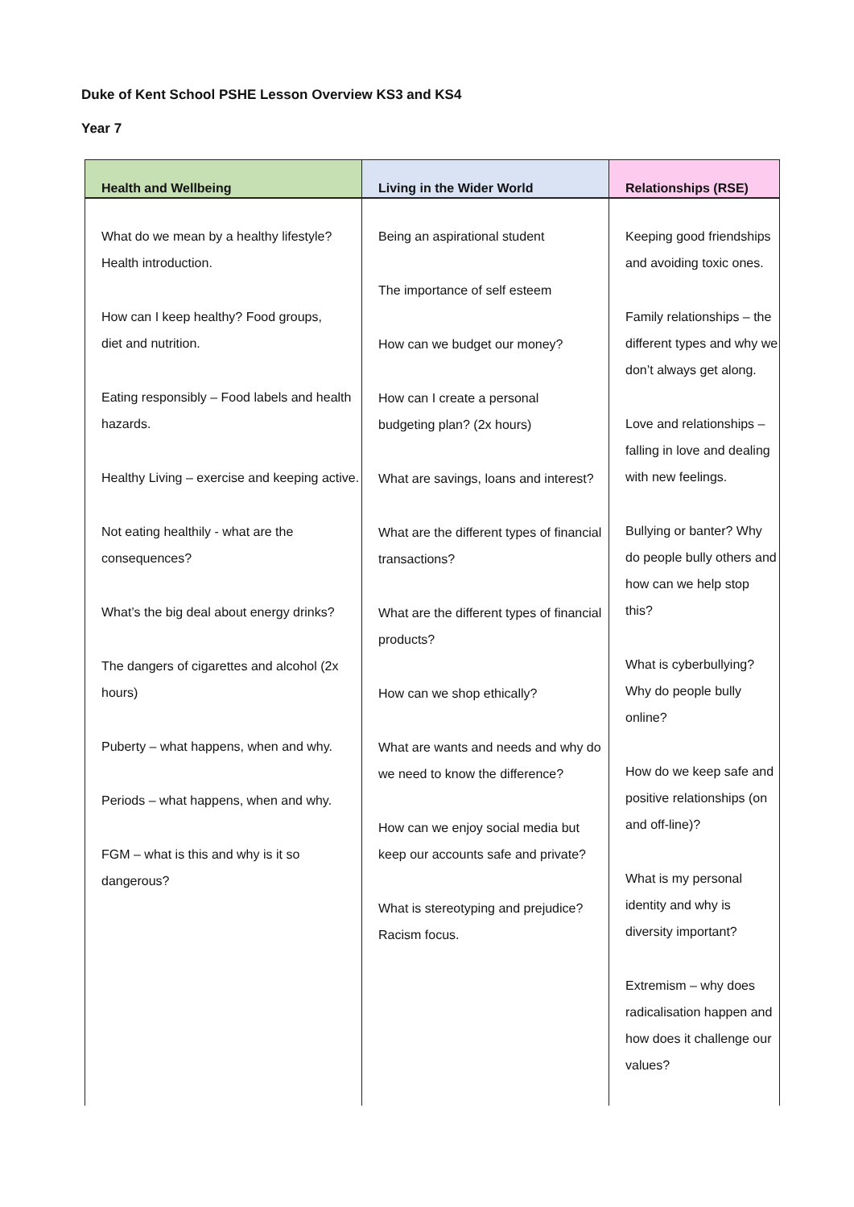Duke of Kent School PSHE Lesson Overview KS3 and KS4
Year 7
| Health and Wellbeing | Living in the Wider World | Relationships (RSE) |
| --- | --- | --- |
| What do we mean by a healthy lifestyle? Health introduction. How can I keep healthy? Food groups, diet and nutrition. Eating responsibly – Food labels and health hazards. Healthy Living – exercise and keeping active. Not eating healthily - what are the consequences? What’s the big deal about energy drinks? The dangers of cigarettes and alcohol (2x hours) Puberty – what happens, when and why. Periods – what happens, when and why. FGM – what is this and why is it so dangerous? | Being an aspirational student The importance of self esteem How can we budget our money? How can I create a personal budgeting plan? (2x hours) What are savings, loans and interest? What are the different types of financial transactions? What are the different types of financial products? How can we shop ethically? What are wants and needs and why do we need to know the difference? How can we enjoy social media but keep our accounts safe and private? What is stereotyping and prejudice? Racism focus. | Keeping good friendships and avoiding toxic ones. Family relationships – the different types and why we don’t always get along. Love and relationships – falling in love and dealing with new feelings. Bullying or banter? Why do people bully others and how can we help stop this? What is cyberbullying? Why do people bully online? How do we keep safe and positive relationships (on and off-line)? What is my personal identity and why is diversity important? Extremism – why does radicalisation happen and how does it challenge our values? |